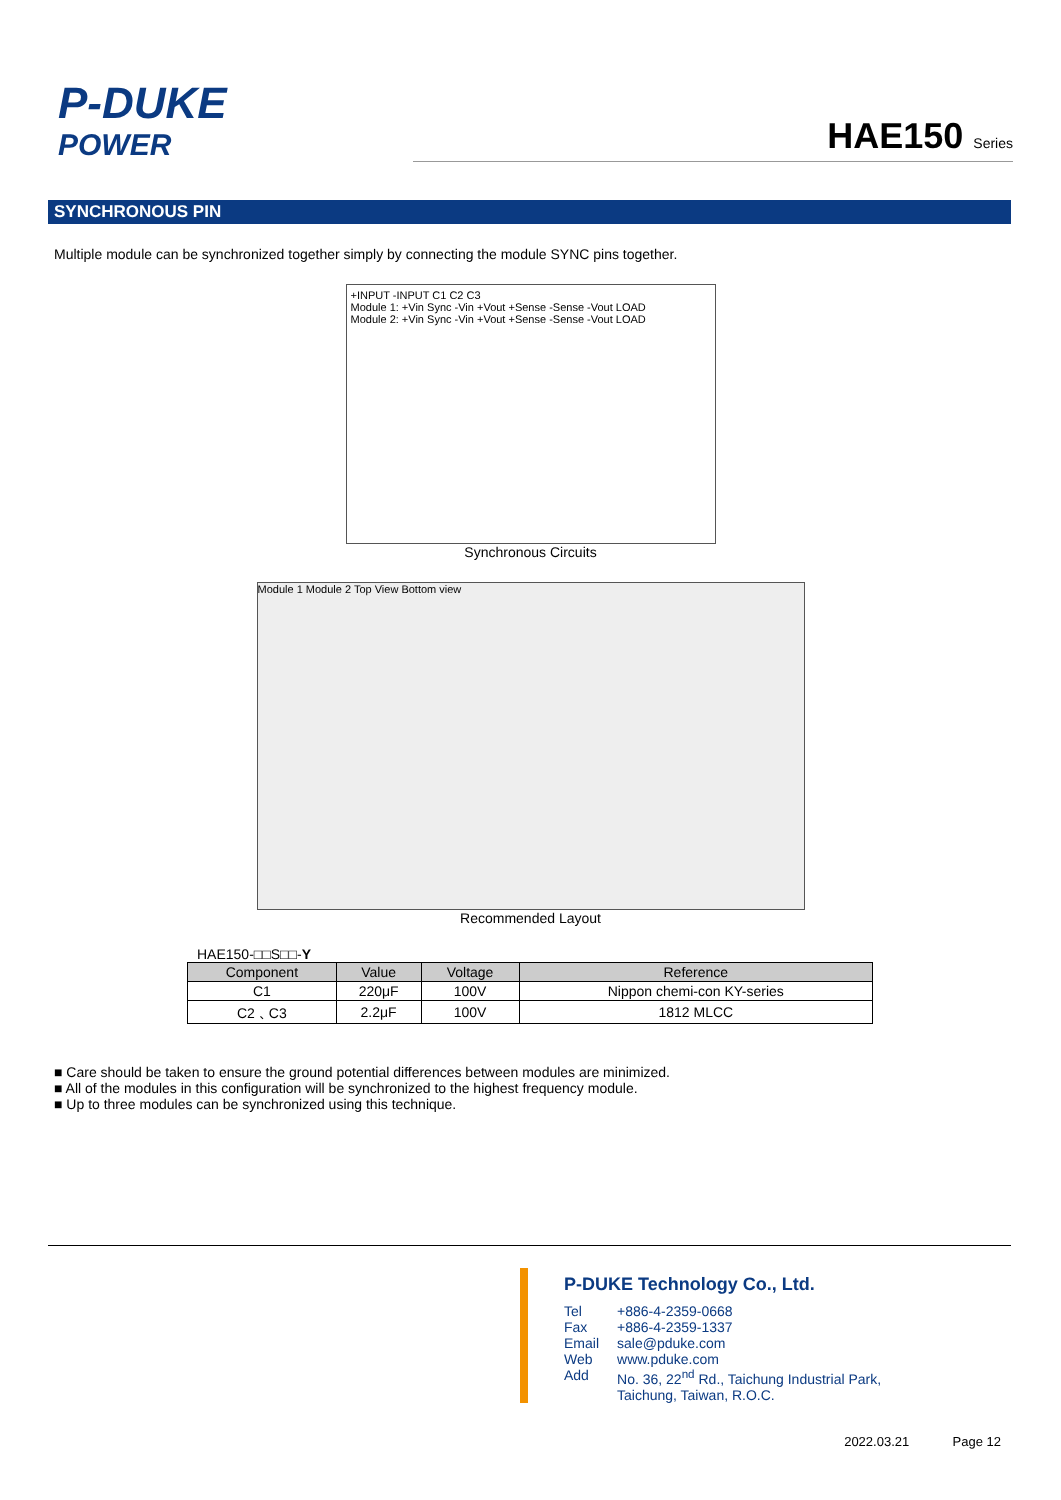P-DUKE
POWER
HAE150 Series
SYNCHRONOUS PIN
Multiple module can be synchronized together simply by connecting the module SYNC pins together.
+INPUT -INPUT C1 C2 C3
Module 1: +Vin Sync -Vin +Vout +Sense -Sense -Vout LOAD
Module 2: +Vin Sync -Vin +Vout +Sense -Sense -Vout LOAD
Synchronous Circuits
Module 1 Module 2 Top View Bottom view
Recommended Layout
HAE150-□□S□□-Y
| Component | Value | Voltage | Reference |
| --- | --- | --- | --- |
| C1 | 220μF | 100V | Nippon chemi-con KY-series |
| C2﹑C3 | 2.2μF | 100V | 1812 MLCC |
■ Care should be taken to ensure the ground potential differences between modules are minimized.
■ All of the modules in this configuration will be synchronized to the highest frequency module.
■ Up to three modules can be synchronized using this technique.
P-DUKE Technology Co., Ltd.
| Tel | +886-4-2359-0668 |
| Fax | +886-4-2359-1337 |
| Email | sale@pduke.com |
| Web | www.pduke.com |
| Add | No. 36, 22<sup>nd</sup> Rd., Taichung Industrial Park, Taichung, Taiwan, R.O.C. |
2022.03.21 Page 12